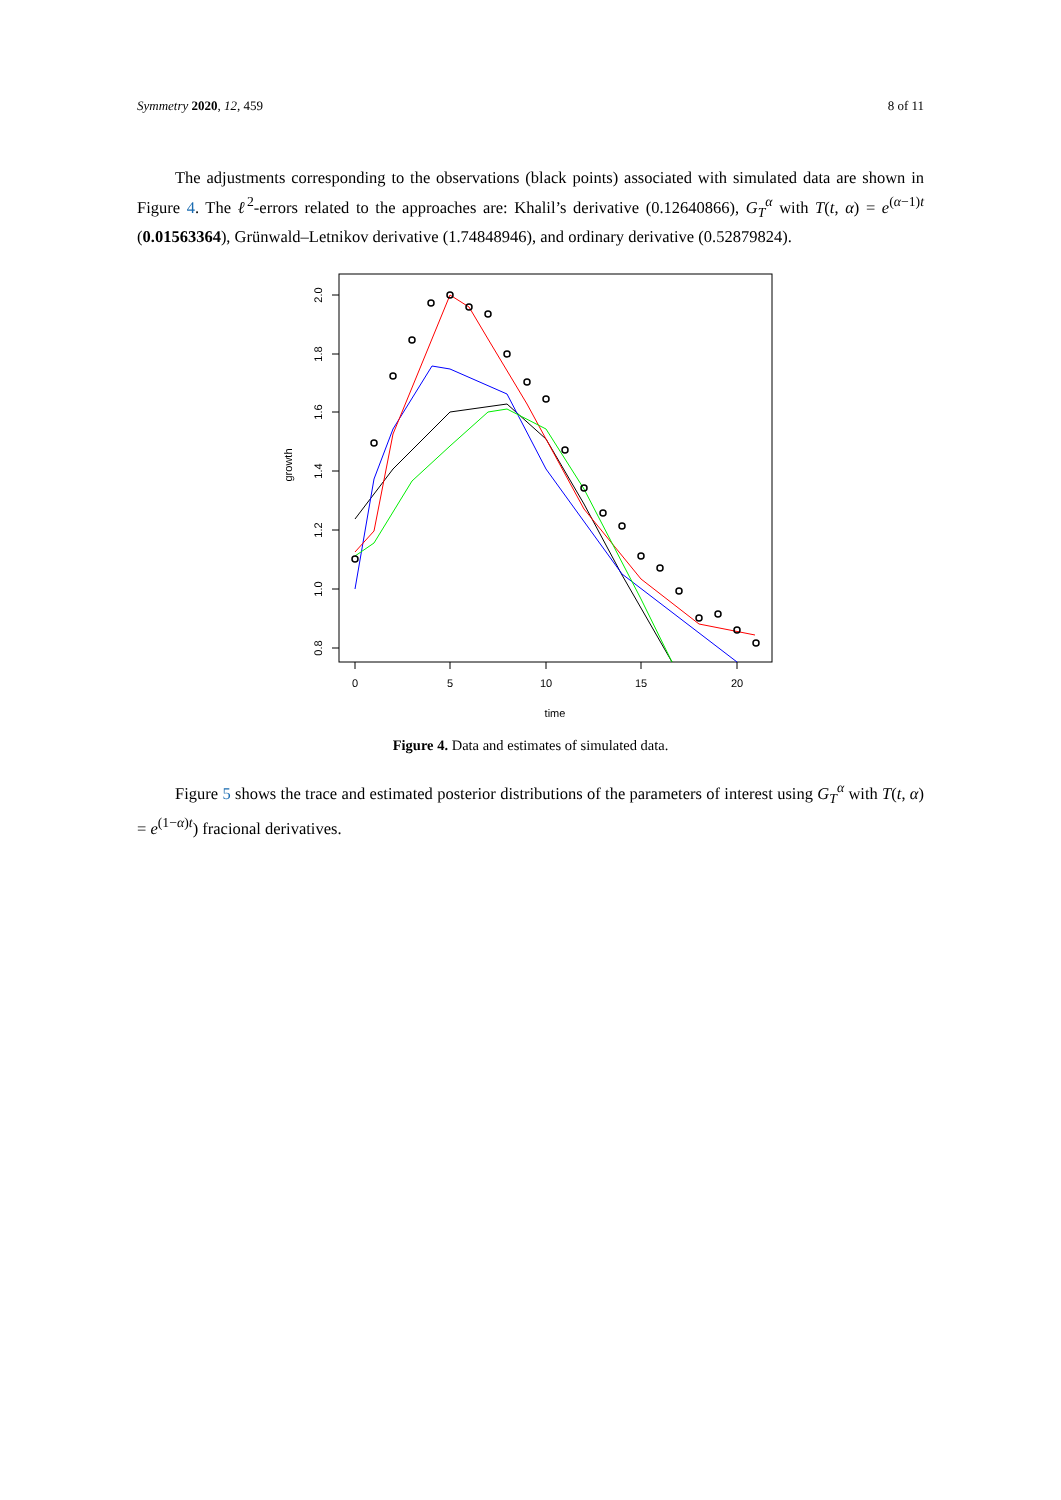Symmetry 2020, 12, 459 8 of 11
The adjustments corresponding to the observations (black points) associated with simulated data are shown in Figure 4. The ℓ<sup>2</sup>-errors related to the approaches are: Khalil’s derivative (0.12640866), G<sub>T</sub><sup>α</sup> with T(t, α) = e<sup>(α−1)t</sup> (0.01563364), Grünwald–Letnikov derivative (1.74848946), and ordinary derivative (0.52879824).
2.0
1.8
1.6
1.4
1.2
1.0
0.8
growth
0
5
10
15
20
time
Figure 4. Data and estimates of simulated data.
Figure 5 shows the trace and estimated posterior distributions of the parameters of interest using G<sub>T</sub><sup>α</sup> with T(t, α) = e<sup>(1−α)t</sup>) fracional derivatives.